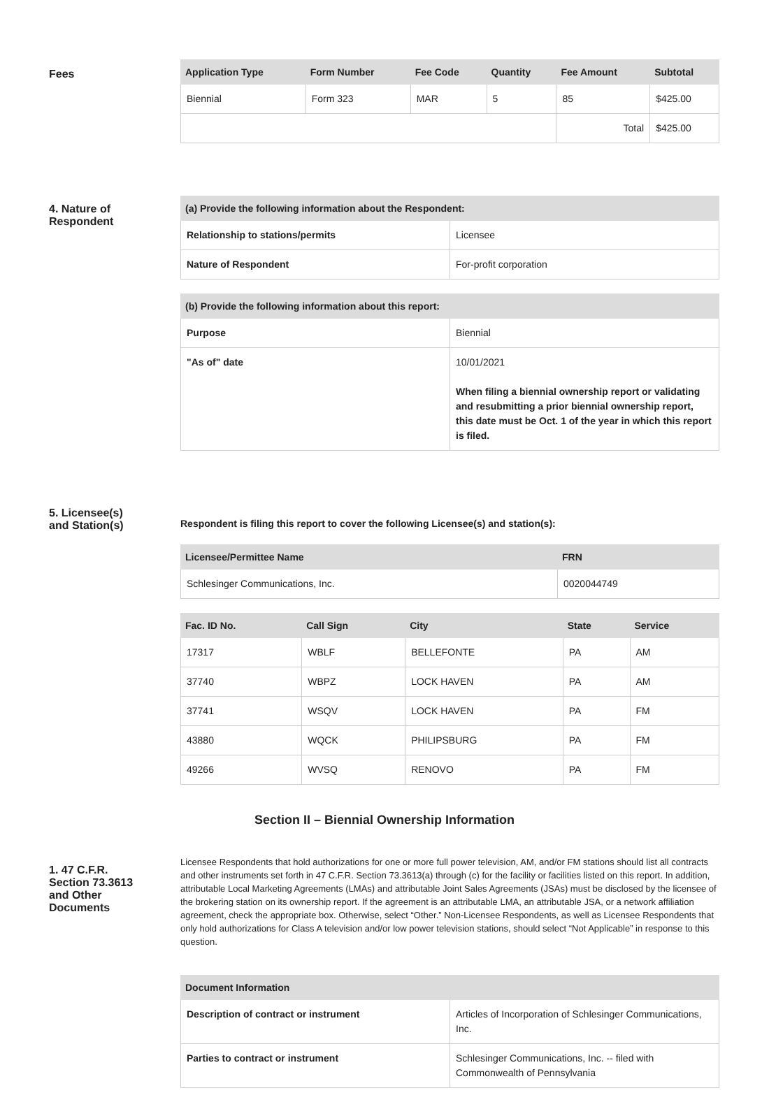Fees
| Application Type | Form Number | Fee Code | Quantity | Fee Amount | Subtotal |
| --- | --- | --- | --- | --- | --- |
| Biennial | Form 323 | MAR | 5 | 85 | $425.00 |
| | | | | Total | $425.00 |
4. Nature of
Respondent
| (a) Provide the following information about the Respondent: | |
| --- | --- |
| Relationship to stations/permits | Licensee |
| Nature of Respondent | For-profit corporation |
| (b) Provide the following information about this report: | |
| --- | --- |
| Purpose | Biennial |
| "As of" date | 10/01/2021 When filing a biennial ownership report or validating and resubmitting a prior biennial ownership report, this date must be Oct. 1 of the year in which this report is filed. |
5. Licensee(s)
and Station(s)
Respondent is filing this report to cover the following Licensee(s) and station(s):
| Licensee/Permittee Name | FRN |
| --- | --- |
| Schlesinger Communications, Inc. | 0020044749 |
| Fac. ID No. | Call Sign | City | State | Service |
| --- | --- | --- | --- | --- |
| 17317 | WBLF | BELLEFONTE | PA | AM |
| 37740 | WBPZ | LOCK HAVEN | PA | AM |
| 37741 | WSQV | LOCK HAVEN | PA | FM |
| 43880 | WQCK | PHILIPSBURG | PA | FM |
| 49266 | WVSQ | RENOVO | PA | FM |
Section II – Biennial Ownership Information
1. 47 C.F.R.
Section 73.3613
and Other
Documents
Licensee Respondents that hold authorizations for one or more full power television, AM, and/or FM stations should list all contracts and other instruments set forth in 47 C.F.R. Section 73.3613(a) through (c) for the facility or facilities listed on this report. In addition, attributable Local Marketing Agreements (LMAs) and attributable Joint Sales Agreements (JSAs) must be disclosed by the licensee of the brokering station on its ownership report. If the agreement is an attributable LMA, an attributable JSA, or a network affiliation agreement, check the appropriate box. Otherwise, select “Other.” Non-Licensee Respondents, as well as Licensee Respondents that only hold authorizations for Class A television and/or low power television stations, should select “Not Applicable” in response to this question.
| Document Information | |
| --- | --- |
| Description of contract or instrument | Articles of Incorporation of Schlesinger Communications, Inc. |
| Parties to contract or instrument | Schlesinger Communications, Inc. -- filed with Commonwealth of Pennsylvania |